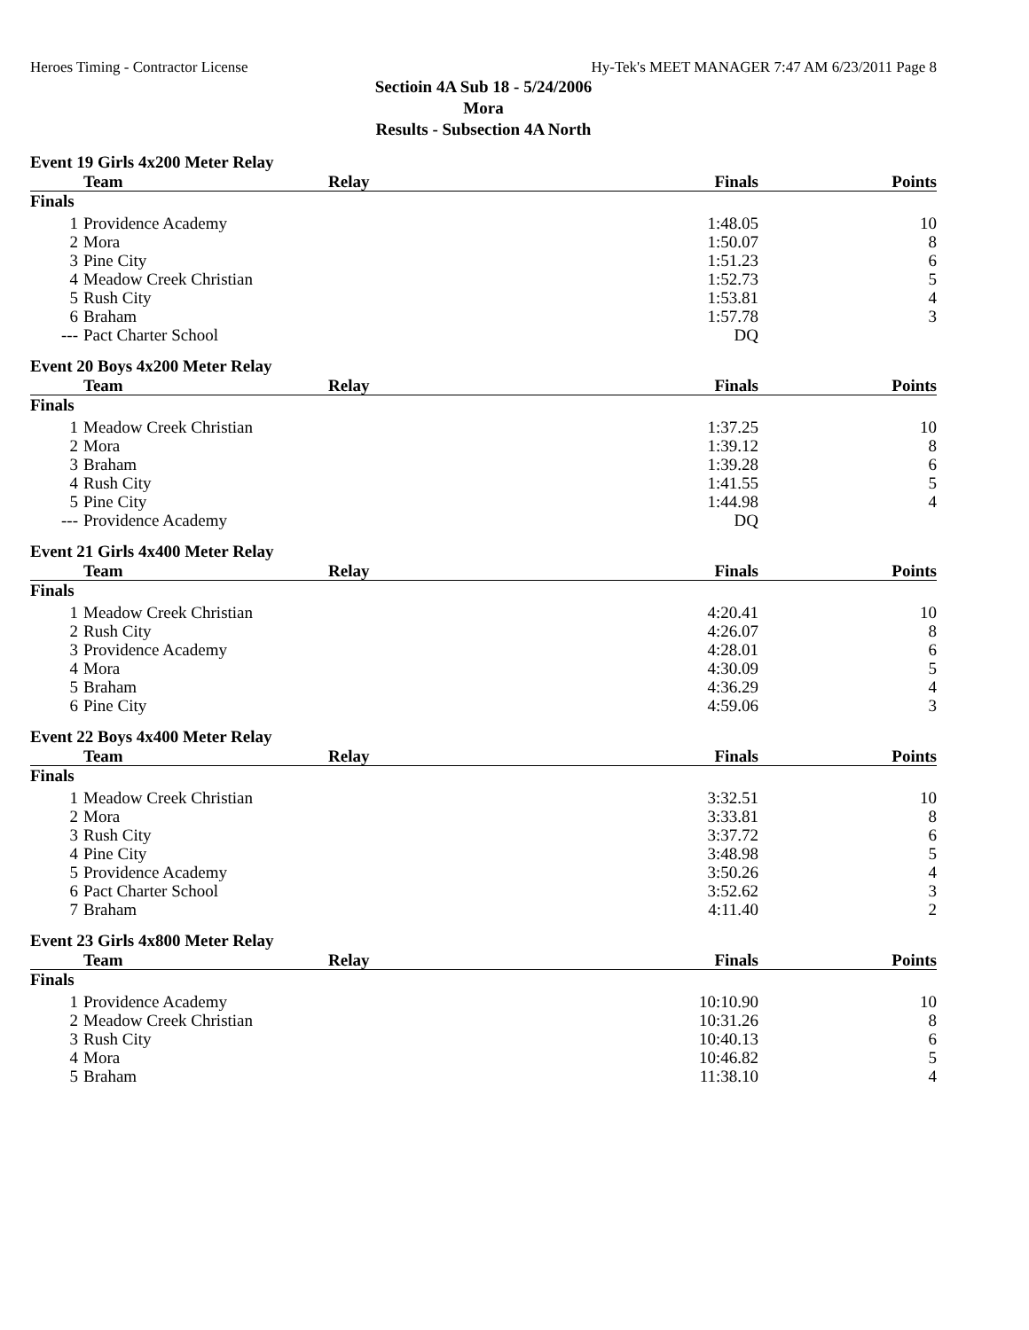Heroes Timing - Contractor License Hy-Tek's MEET MANAGER 7:47 AM 6/23/2011 Page 8
Sectioin 4A Sub 18 - 5/24/2006
Mora
Results - Subsection 4A North
Event 19 Girls 4x200 Meter Relay
| | Team | Relay | Finals | Points |
| --- | --- | --- | --- | --- |
| Finals | | | | |
| 1 | Providence Academy | | 1:48.05 | 10 |
| 2 | Mora | | 1:50.07 | 8 |
| 3 | Pine City | | 1:51.23 | 6 |
| 4 | Meadow Creek Christian | | 1:52.73 | 5 |
| 5 | Rush City | | 1:53.81 | 4 |
| 6 | Braham | | 1:57.78 | 3 |
| --- | Pact Charter School | | DQ | |
Event 20 Boys 4x200 Meter Relay
| | Team | Relay | Finals | Points |
| --- | --- | --- | --- | --- |
| Finals | | | | |
| 1 | Meadow Creek Christian | | 1:37.25 | 10 |
| 2 | Mora | | 1:39.12 | 8 |
| 3 | Braham | | 1:39.28 | 6 |
| 4 | Rush City | | 1:41.55 | 5 |
| 5 | Pine City | | 1:44.98 | 4 |
| --- | Providence Academy | | DQ | |
Event 21 Girls 4x400 Meter Relay
| | Team | Relay | Finals | Points |
| --- | --- | --- | --- | --- |
| Finals | | | | |
| 1 | Meadow Creek Christian | | 4:20.41 | 10 |
| 2 | Rush City | | 4:26.07 | 8 |
| 3 | Providence Academy | | 4:28.01 | 6 |
| 4 | Mora | | 4:30.09 | 5 |
| 5 | Braham | | 4:36.29 | 4 |
| 6 | Pine City | | 4:59.06 | 3 |
Event 22 Boys 4x400 Meter Relay
| | Team | Relay | Finals | Points |
| --- | --- | --- | --- | --- |
| Finals | | | | |
| 1 | Meadow Creek Christian | | 3:32.51 | 10 |
| 2 | Mora | | 3:33.81 | 8 |
| 3 | Rush City | | 3:37.72 | 6 |
| 4 | Pine City | | 3:48.98 | 5 |
| 5 | Providence Academy | | 3:50.26 | 4 |
| 6 | Pact Charter School | | 3:52.62 | 3 |
| 7 | Braham | | 4:11.40 | 2 |
Event 23 Girls 4x800 Meter Relay
| | Team | Relay | Finals | Points |
| --- | --- | --- | --- | --- |
| Finals | | | | |
| 1 | Providence Academy | | 10:10.90 | 10 |
| 2 | Meadow Creek Christian | | 10:31.26 | 8 |
| 3 | Rush City | | 10:40.13 | 6 |
| 4 | Mora | | 10:46.82 | 5 |
| 5 | Braham | | 11:38.10 | 4 |